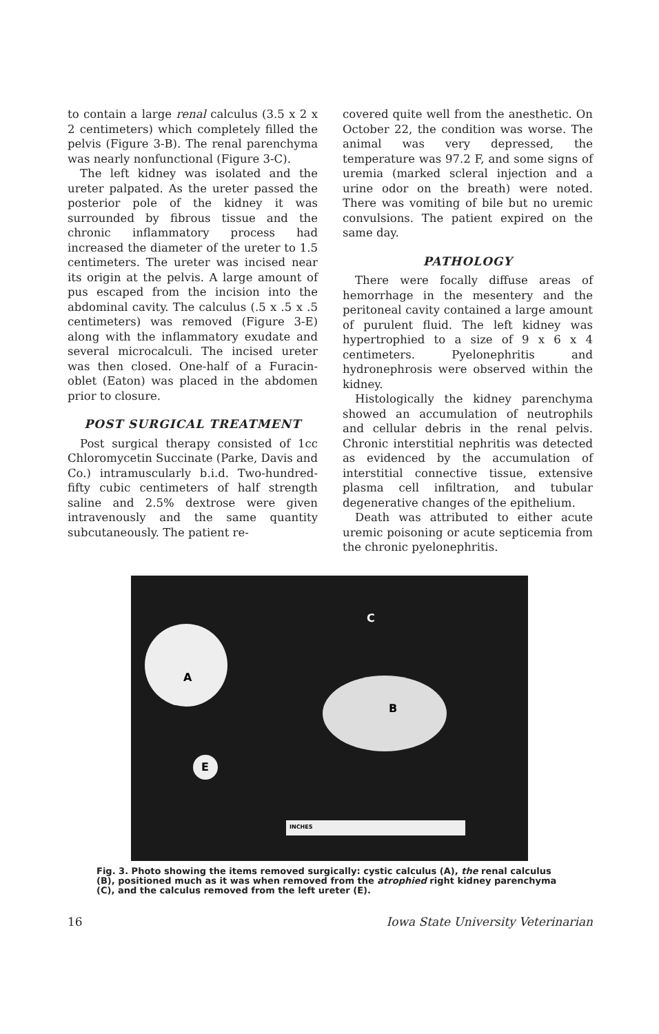to contain a large renal calculus (3.5 x 2 x 2 centimeters) which completely filled the pelvis (Figure 3-B). The renal parenchyma was nearly nonfunctional (Figure 3-C).
The left kidney was isolated and the ureter palpated. As the ureter passed the posterior pole of the kidney it was surrounded by fibrous tissue and the chronic inflammatory process had increased the diameter of the ureter to 1.5 centimeters. The ureter was incised near its origin at the pelvis. A large amount of pus escaped from the incision into the abdominal cavity. The calculus (.5 x .5 x .5 centimeters) was removed (Figure 3-E) along with the inflammatory exudate and several microcalculi. The incised ureter was then closed. One-half of a Furacin-oblet (Eaton) was placed in the abdomen prior to closure.
POST SURGICAL TREATMENT
Post surgical therapy consisted of 1cc Chloromycetin Succinate (Parke, Davis and Co.) intramuscularly b.i.d. Two-hundred-fifty cubic centimeters of half strength saline and 2.5% dextrose were given intravenously and the same quantity subcutaneously. The patient re-
covered quite well from the anesthetic. On October 22, the condition was worse. The animal was very depressed, the temperature was 97.2 F, and some signs of uremia (marked scleral injection and a urine odor on the breath) were noted. There was vomiting of bile but no uremic convulsions. The patient expired on the same day.
PATHOLOGY
There were focally diffuse areas of hemorrhage in the mesentery and the peritoneal cavity contained a large amount of purulent fluid. The left kidney was hypertrophied to a size of 9 x 6 x 4 centimeters. Pyelonephritis and hydronephrosis were observed within the kidney.
Histologically the kidney parenchyma showed an accumulation of neutrophils and cellular debris in the renal pelvis. Chronic interstitial nephritis was detected as evidenced by the accumulation of interstitial connective tissue, extensive plasma cell infiltration, and tubular degenerative changes of the epithelium.
Death was attributed to either acute uremic poisoning or acute septicemia from the chronic pyelonephritis.
A
B
C
E
INCHES
Fig. 3. Photo showing the items removed surgically: cystic calculus (A), the renal calculus (B), positioned much as it was when removed from the atrophied right kidney parenchyma (C), and the calculus removed from the left ureter (E).
16 Iowa State University Veterinarian